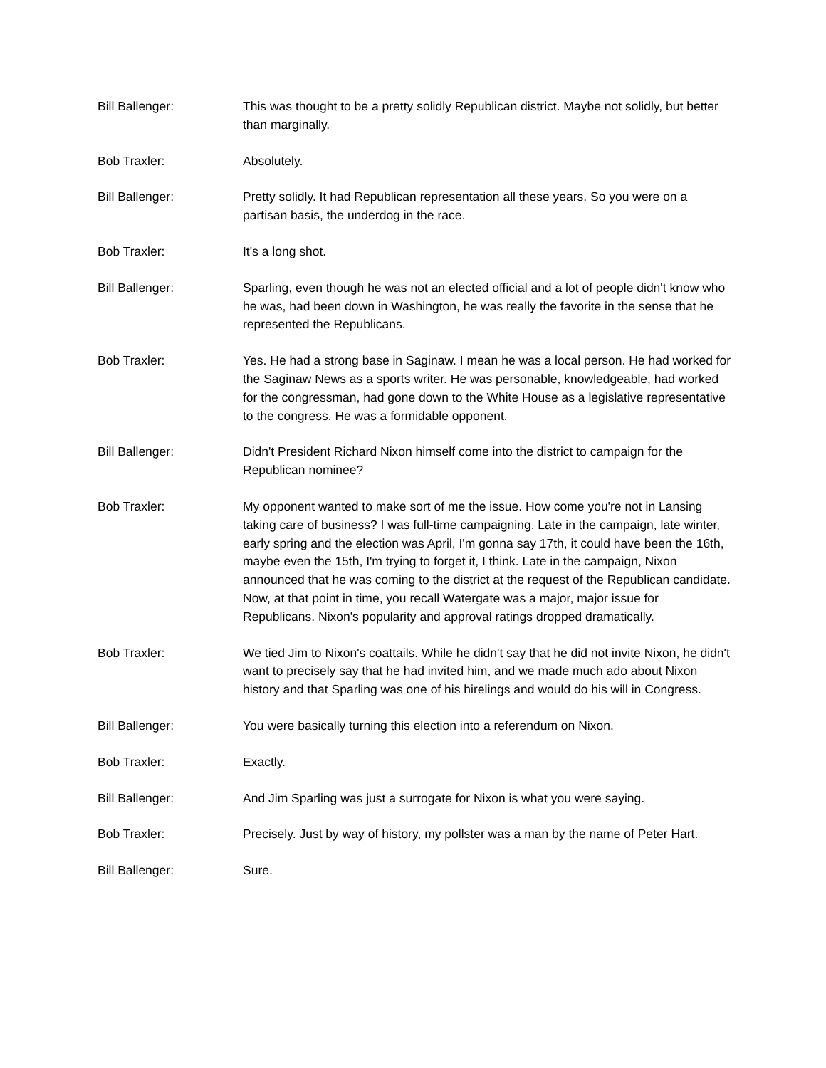Bill Ballenger: This was thought to be a pretty solidly Republican district. Maybe not solidly, but better than marginally.
Bob Traxler: Absolutely.
Bill Ballenger: Pretty solidly. It had Republican representation all these years. So you were on a partisan basis, the underdog in the race.
Bob Traxler: It's a long shot.
Bill Ballenger: Sparling, even though he was not an elected official and a lot of people didn't know who he was, had been down in Washington, he was really the favorite in the sense that he represented the Republicans.
Bob Traxler: Yes. He had a strong base in Saginaw. I mean he was a local person. He had worked for the Saginaw News as a sports writer. He was personable, knowledgeable, had worked for the congressman, had gone down to the White House as a legislative representative to the congress. He was a formidable opponent.
Bill Ballenger: Didn't President Richard Nixon himself come into the district to campaign for the Republican nominee?
Bob Traxler: My opponent wanted to make sort of me the issue. How come you're not in Lansing taking care of business? I was full-time campaigning. Late in the campaign, late winter, early spring and the election was April, I'm gonna say 17th, it could have been the 16th, maybe even the 15th, I'm trying to forget it, I think. Late in the campaign, Nixon announced that he was coming to the district at the request of the Republican candidate. Now, at that point in time, you recall Watergate was a major, major issue for Republicans. Nixon's popularity and approval ratings dropped dramatically.
Bob Traxler: We tied Jim to Nixon's coattails. While he didn't say that he did not invite Nixon, he didn't want to precisely say that he had invited him, and we made much ado about Nixon history and that Sparling was one of his hirelings and would do his will in Congress.
Bill Ballenger: You were basically turning this election into a referendum on Nixon.
Bob Traxler: Exactly.
Bill Ballenger: And Jim Sparling was just a surrogate for Nixon is what you were saying.
Bob Traxler: Precisely. Just by way of history, my pollster was a man by the name of Peter Hart.
Bill Ballenger: Sure.